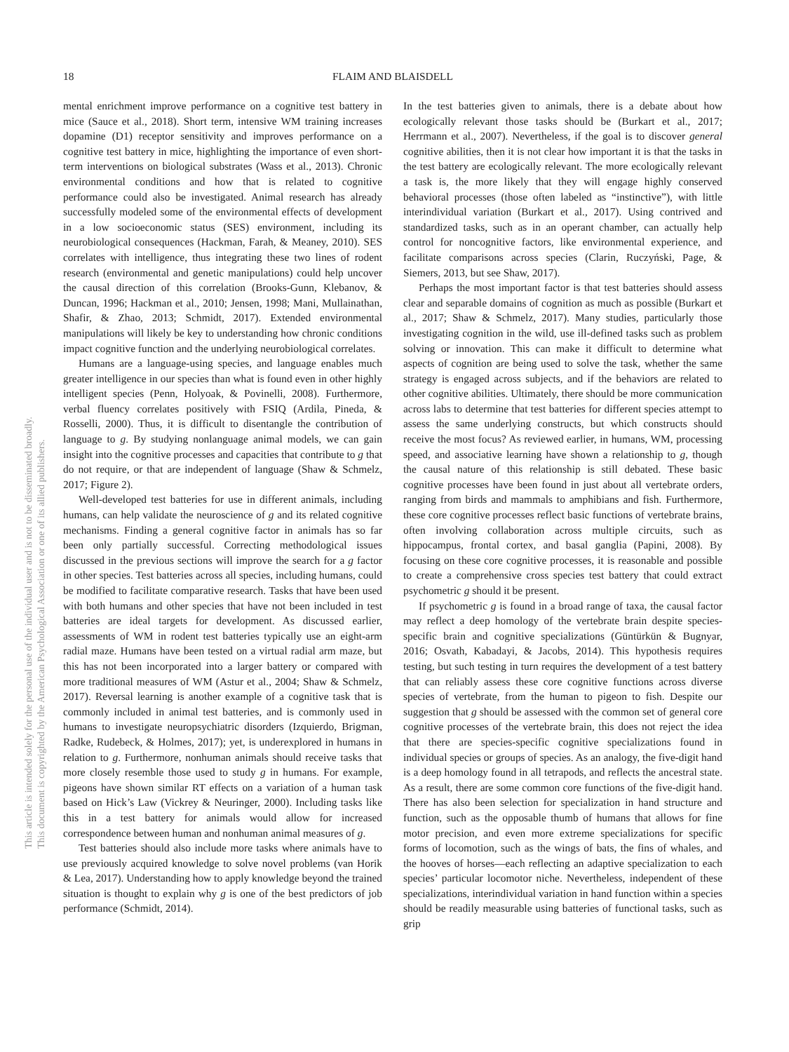18 FLAIM AND BLAISDELL
This article is intended solely for the personal use of the individual user and is not to be disseminated broadly.
This document is copyrighted by the American Psychological Association or one of its allied publishers.
mental enrichment improve performance on a cognitive test battery in mice (Sauce et al., 2018). Short term, intensive WM training increases dopamine (D1) receptor sensitivity and improves performance on a cognitive test battery in mice, highlighting the importance of even short-term interventions on biological substrates (Wass et al., 2013). Chronic environmental conditions and how that is related to cognitive performance could also be investigated. Animal research has already successfully modeled some of the environmental effects of development in a low socioeconomic status (SES) environment, including its neurobiological consequences (Hackman, Farah, & Meaney, 2010). SES correlates with intelligence, thus integrating these two lines of rodent research (environmental and genetic manipulations) could help uncover the causal direction of this correlation (Brooks-Gunn, Klebanov, & Duncan, 1996; Hackman et al., 2010; Jensen, 1998; Mani, Mullainathan, Shafir, & Zhao, 2013; Schmidt, 2017). Extended environmental manipulations will likely be key to understanding how chronic conditions impact cognitive function and the underlying neurobiological correlates.
Humans are a language-using species, and language enables much greater intelligence in our species than what is found even in other highly intelligent species (Penn, Holyoak, & Povinelli, 2008). Furthermore, verbal fluency correlates positively with FSIQ (Ardila, Pineda, & Rosselli, 2000). Thus, it is difficult to disentangle the contribution of language to g. By studying nonlanguage animal models, we can gain insight into the cognitive processes and capacities that contribute to g that do not require, or that are independent of language (Shaw & Schmelz, 2017; Figure 2).
Well-developed test batteries for use in different animals, including humans, can help validate the neuroscience of g and its related cognitive mechanisms. Finding a general cognitive factor in animals has so far been only partially successful. Correcting methodological issues discussed in the previous sections will improve the search for a g factor in other species. Test batteries across all species, including humans, could be modified to facilitate comparative research. Tasks that have been used with both humans and other species that have not been included in test batteries are ideal targets for development. As discussed earlier, assessments of WM in rodent test batteries typically use an eight-arm radial maze. Humans have been tested on a virtual radial arm maze, but this has not been incorporated into a larger battery or compared with more traditional measures of WM (Astur et al., 2004; Shaw & Schmelz, 2017). Reversal learning is another example of a cognitive task that is commonly included in animal test batteries, and is commonly used in humans to investigate neuropsychiatric disorders (Izquierdo, Brigman, Radke, Rudebeck, & Holmes, 2017); yet, is underexplored in humans in relation to g. Furthermore, nonhuman animals should receive tasks that more closely resemble those used to study g in humans. For example, pigeons have shown similar RT effects on a variation of a human task based on Hick’s Law (Vickrey & Neuringer, 2000). Including tasks like this in a test battery for animals would allow for increased correspondence between human and nonhuman animal measures of g.
Test batteries should also include more tasks where animals have to use previously acquired knowledge to solve novel problems (van Horik & Lea, 2017). Understanding how to apply knowledge beyond the trained situation is thought to explain why g is one of the best predictors of job performance (Schmidt, 2014).
In the test batteries given to animals, there is a debate about how ecologically relevant those tasks should be (Burkart et al., 2017; Herrmann et al., 2007). Nevertheless, if the goal is to discover general cognitive abilities, then it is not clear how important it is that the tasks in the test battery are ecologically relevant. The more ecologically relevant a task is, the more likely that they will engage highly conserved behavioral processes (those often labeled as “instinctive”), with little interindividual variation (Burkart et al., 2017). Using contrived and standardized tasks, such as in an operant chamber, can actually help control for noncognitive factors, like environmental experience, and facilitate comparisons across species (Clarin, Ruczyński, Page, & Siemers, 2013, but see Shaw, 2017).
Perhaps the most important factor is that test batteries should assess clear and separable domains of cognition as much as possible (Burkart et al., 2017; Shaw & Schmelz, 2017). Many studies, particularly those investigating cognition in the wild, use ill-defined tasks such as problem solving or innovation. This can make it difficult to determine what aspects of cognition are being used to solve the task, whether the same strategy is engaged across subjects, and if the behaviors are related to other cognitive abilities. Ultimately, there should be more communication across labs to determine that test batteries for different species attempt to assess the same underlying constructs, but which constructs should receive the most focus? As reviewed earlier, in humans, WM, processing speed, and associative learning have shown a relationship to g, though the causal nature of this relationship is still debated. These basic cognitive processes have been found in just about all vertebrate orders, ranging from birds and mammals to amphibians and fish. Furthermore, these core cognitive processes reflect basic functions of vertebrate brains, often involving collaboration across multiple circuits, such as hippocampus, frontal cortex, and basal ganglia (Papini, 2008). By focusing on these core cognitive processes, it is reasonable and possible to create a comprehensive cross species test battery that could extract psychometric g should it be present.
If psychometric g is found in a broad range of taxa, the causal factor may reflect a deep homology of the vertebrate brain despite species-specific brain and cognitive specializations (Güntürkün & Bugnyar, 2016; Osvath, Kabadayi, & Jacobs, 2014). This hypothesis requires testing, but such testing in turn requires the development of a test battery that can reliably assess these core cognitive functions across diverse species of vertebrate, from the human to pigeon to fish. Despite our suggestion that g should be assessed with the common set of general core cognitive processes of the vertebrate brain, this does not reject the idea that there are species-specific cognitive specializations found in individual species or groups of species. As an analogy, the five-digit hand is a deep homology found in all tetrapods, and reflects the ancestral state. As a result, there are some common core functions of the five-digit hand. There has also been selection for specialization in hand structure and function, such as the opposable thumb of humans that allows for fine motor precision, and even more extreme specializations for specific forms of locomotion, such as the wings of bats, the fins of whales, and the hooves of horses—each reflecting an adaptive specialization to each species’ particular locomotor niche. Nevertheless, independent of these specializations, interindividual variation in hand function within a species should be readily measurable using batteries of functional tasks, such as grip